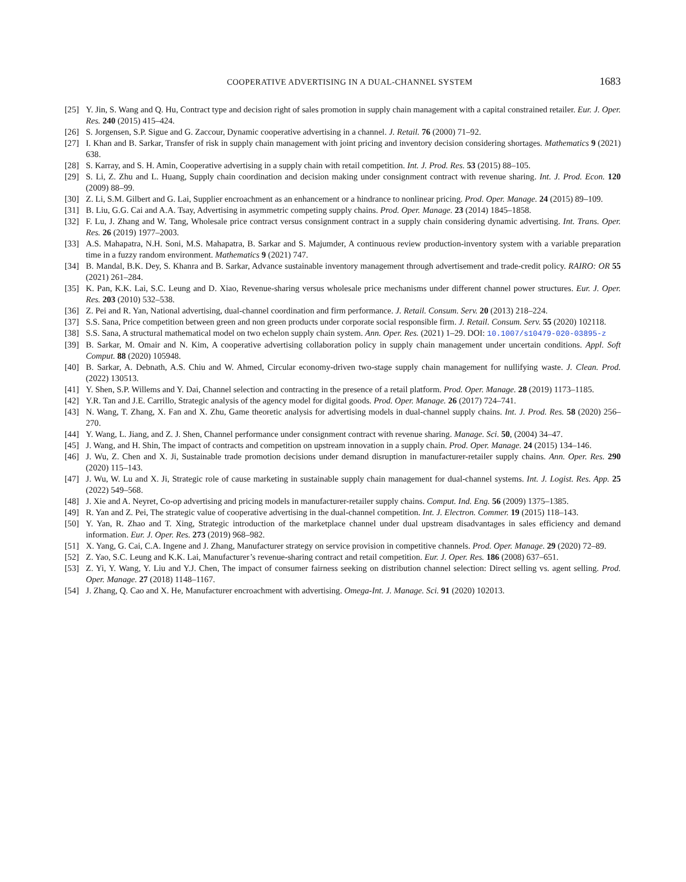COOPERATIVE ADVERTISING IN A DUAL-CHANNEL SYSTEM 1683
[25] Y. Jin, S. Wang and Q. Hu, Contract type and decision right of sales promotion in supply chain management with a capital constrained retailer. Eur. J. Oper. Res. 240 (2015) 415–424.
[26] S. Jorgensen, S.P. Sigue and G. Zaccour, Dynamic cooperative advertising in a channel. J. Retail. 76 (2000) 71–92.
[27] I. Khan and B. Sarkar, Transfer of risk in supply chain management with joint pricing and inventory decision considering shortages. Mathematics 9 (2021) 638.
[28] S. Karray, and S. H. Amin, Cooperative advertising in a supply chain with retail competition. Int. J. Prod. Res. 53 (2015) 88–105.
[29] S. Li, Z. Zhu and L. Huang, Supply chain coordination and decision making under consignment contract with revenue sharing. Int. J. Prod. Econ. 120 (2009) 88–99.
[30] Z. Li, S.M. Gilbert and G. Lai, Supplier encroachment as an enhancement or a hindrance to nonlinear pricing. Prod. Oper. Manage. 24 (2015) 89–109.
[31] B. Liu, G.G. Cai and A.A. Tsay, Advertising in asymmetric competing supply chains. Prod. Oper. Manage. 23 (2014) 1845–1858.
[32] F. Lu, J. Zhang and W. Tang, Wholesale price contract versus consignment contract in a supply chain considering dynamic advertising. Int. Trans. Oper. Res. 26 (2019) 1977–2003.
[33] A.S. Mahapatra, N.H. Soni, M.S. Mahapatra, B. Sarkar and S. Majumder, A continuous review production-inventory system with a variable preparation time in a fuzzy random environment. Mathematics 9 (2021) 747.
[34] B. Mandal, B.K. Dey, S. Khanra and B. Sarkar, Advance sustainable inventory management through advertisement and trade-credit policy. RAIRO: OR 55 (2021) 261–284.
[35] K. Pan, K.K. Lai, S.C. Leung and D. Xiao, Revenue-sharing versus wholesale price mechanisms under different channel power structures. Eur. J. Oper. Res. 203 (2010) 532–538.
[36] Z. Pei and R. Yan, National advertising, dual-channel coordination and firm performance. J. Retail. Consum. Serv. 20 (2013) 218–224.
[37] S.S. Sana, Price competition between green and non green products under corporate social responsible firm. J. Retail. Consum. Serv. 55 (2020) 102118.
[38] S.S. Sana, A structural mathematical model on two echelon supply chain system. Ann. Oper. Res. (2021) 1–29. DOI: 10.1007/s10479-020-03895-z
[39] B. Sarkar, M. Omair and N. Kim, A cooperative advertising collaboration policy in supply chain management under uncertain conditions. Appl. Soft Comput. 88 (2020) 105948.
[40] B. Sarkar, A. Debnath, A.S. Chiu and W. Ahmed, Circular economy-driven two-stage supply chain management for nullifying waste. J. Clean. Prod. (2022) 130513.
[41] Y. Shen, S.P. Willems and Y. Dai, Channel selection and contracting in the presence of a retail platform. Prod. Oper. Manage. 28 (2019) 1173–1185.
[42] Y.R. Tan and J.E. Carrillo, Strategic analysis of the agency model for digital goods. Prod. Oper. Manage. 26 (2017) 724–741.
[43] N. Wang, T. Zhang, X. Fan and X. Zhu, Game theoretic analysis for advertising models in dual-channel supply chains. Int. J. Prod. Res. 58 (2020) 256–270.
[44] Y. Wang, L. Jiang, and Z. J. Shen, Channel performance under consignment contract with revenue sharing. Manage. Sci. 50, (2004) 34–47.
[45] J. Wang, and H. Shin, The impact of contracts and competition on upstream innovation in a supply chain. Prod. Oper. Manage. 24 (2015) 134–146.
[46] J. Wu, Z. Chen and X. Ji, Sustainable trade promotion decisions under demand disruption in manufacturer-retailer supply chains. Ann. Oper. Res. 290 (2020) 115–143.
[47] J. Wu, W. Lu and X. Ji, Strategic role of cause marketing in sustainable supply chain management for dual-channel systems. Int. J. Logist. Res. App. 25 (2022) 549–568.
[48] J. Xie and A. Neyret, Co-op advertising and pricing models in manufacturer-retailer supply chains. Comput. Ind. Eng. 56 (2009) 1375–1385.
[49] R. Yan and Z. Pei, The strategic value of cooperative advertising in the dual-channel competition. Int. J. Electron. Commer. 19 (2015) 118–143.
[50] Y. Yan, R. Zhao and T. Xing, Strategic introduction of the marketplace channel under dual upstream disadvantages in sales efficiency and demand information. Eur. J. Oper. Res. 273 (2019) 968–982.
[51] X. Yang, G. Cai, C.A. Ingene and J. Zhang, Manufacturer strategy on service provision in competitive channels. Prod. Oper. Manage. 29 (2020) 72–89.
[52] Z. Yao, S.C. Leung and K.K. Lai, Manufacturer’s revenue-sharing contract and retail competition. Eur. J. Oper. Res. 186 (2008) 637–651.
[53] Z. Yi, Y. Wang, Y. Liu and Y.J. Chen, The impact of consumer fairness seeking on distribution channel selection: Direct selling vs. agent selling. Prod. Oper. Manage. 27 (2018) 1148–1167.
[54] J. Zhang, Q. Cao and X. He, Manufacturer encroachment with advertising. Omega-Int. J. Manage. Sci. 91 (2020) 102013.